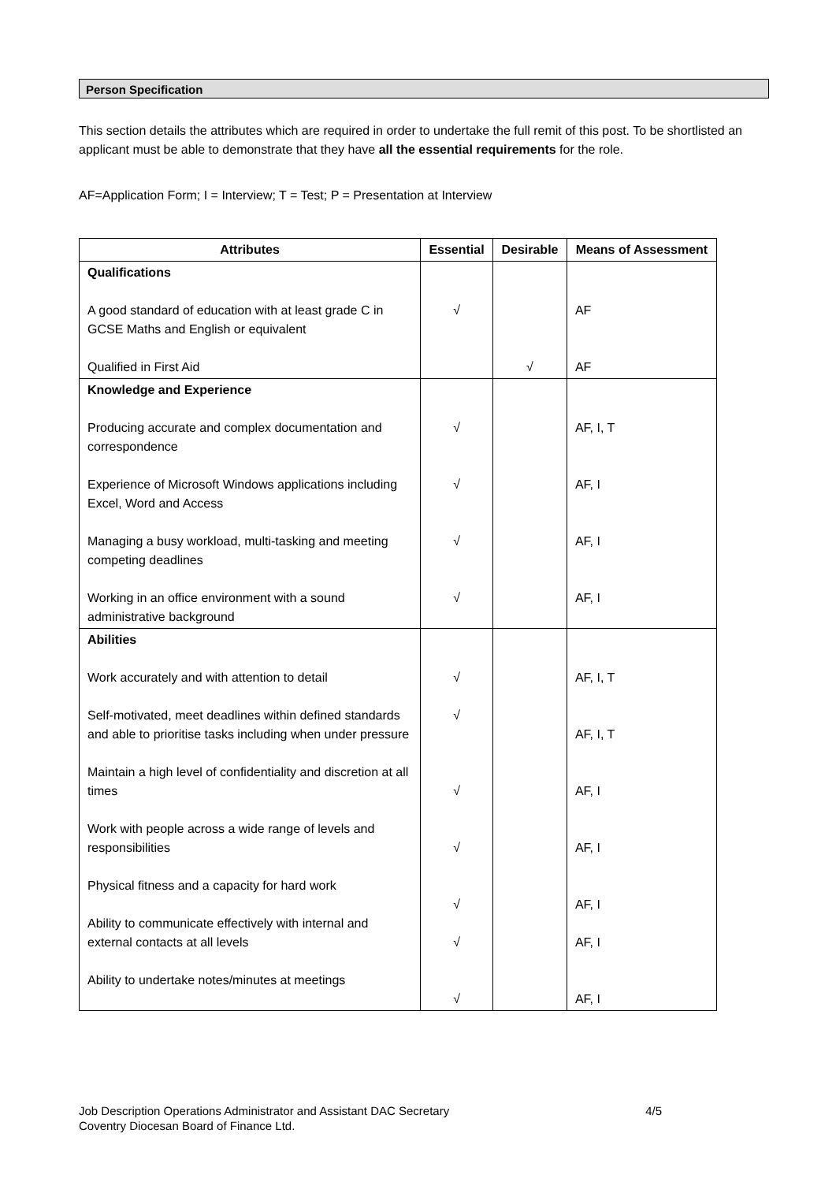Person Specification
This section details the attributes which are required in order to undertake the full remit of this post. To be shortlisted an applicant must be able to demonstrate that they have all the essential requirements for the role.
AF=Application Form; I = Interview; T = Test; P = Presentation at Interview
| Attributes | Essential | Desirable | Means of Assessment |
| --- | --- | --- | --- |
| Qualifications A good standard of education with at least grade C in GCSE Maths and English or equivalent Qualified in First Aid | √ | √ | AF AF |
| Knowledge and Experience Producing accurate and complex documentation and correspondence Experience of Microsoft Windows applications including Excel, Word and Access Managing a busy workload, multi-tasking and meeting competing deadlines Working in an office environment with a sound administrative background | √ √ √ √ | | AF, I, T AF, I AF, I AF, I |
| Abilities Work accurately and with attention to detail Self-motivated, meet deadlines within defined standards and able to prioritise tasks including when under pressure Maintain a high level of confidentiality and discretion at all times Work with people across a wide range of levels and responsibilities Physical fitness and a capacity for hard work Ability to communicate effectively with internal and external contacts at all levels Ability to undertake notes/minutes at meetings | √ √ √ √ √ √ √ | | AF, I, T AF, I, T AF, I AF, I AF, I AF, I AF, I |
Job Description Operations Administrator and Assistant DAC Secretary 4/5
Coventry Diocesan Board of Finance Ltd.